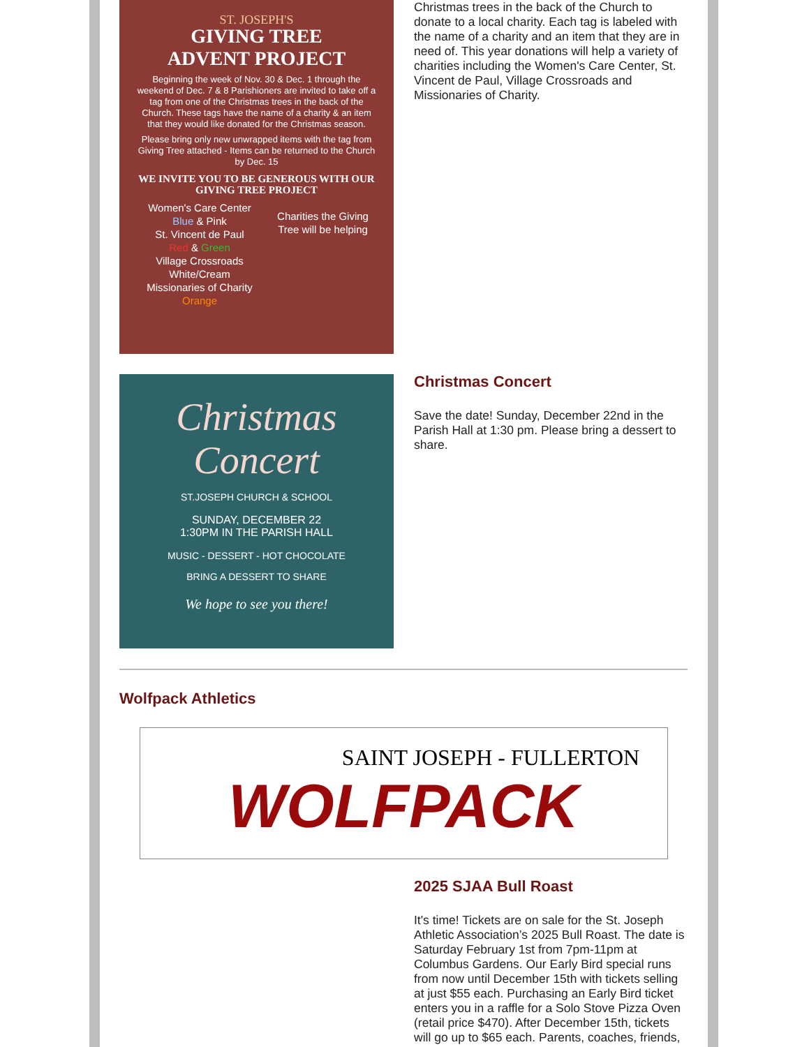ST. JOSEPH'S
GIVING TREE
ADVENT PROJECT
Beginning the week of Nov. 30 & Dec. 1 through the weekend of Dec. 7 & 8 Parishioners are invited to take off a tag from one of the Christmas trees in the back of the Church. These tags have the name of a charity & an item that they would like donated for the Christmas season.
Please bring only new unwrapped items with the tag from Giving Tree attached - Items can be returned to the Church by Dec. 15
WE INVITE YOU TO BE GENEROUS WITH OUR GIVING TREE PROJECT
Women's Care Center
Blue & Pink
St. Vincent de Paul
Red & Green
Village Crossroads
White/Cream
Missionaries of Charity
Orange
Charities the Giving Tree will be helping
Christmas trees in the back of the Church to donate to a local charity. Each tag is labeled with the name of a charity and an item that they are in need of. This year donations will help a variety of charities including the Women's Care Center, St. Vincent de Paul, Village Crossroads and Missionaries of Charity.
Christmas
Concert
ST.JOSEPH CHURCH & SCHOOL
SUNDAY, DECEMBER 22
1:30PM IN THE PARISH HALL
MUSIC - DESSERT - HOT CHOCOLATE
BRING A DESSERT TO SHARE
We hope to see you there!
Christmas Concert
Save the date! Sunday, December 22nd in the Parish Hall at 1:30 pm. Please bring a dessert to share.
Wolfpack Athletics
SAINT JOSEPH - FULLERTON
WOLFPACK
2025 SJAA Bull Roast
It's time! Tickets are on sale for the St. Joseph Athletic Association’s 2025 Bull Roast. The date is Saturday February 1st from 7pm-11pm at Columbus Gardens. Our Early Bird special runs from now until December 15th with tickets selling at just $55 each. Purchasing an Early Bird ticket enters you in a raffle for a Solo Stove Pizza Oven (retail price $470). After December 15th, tickets will go up to $65 each. Parents, coaches, friends,